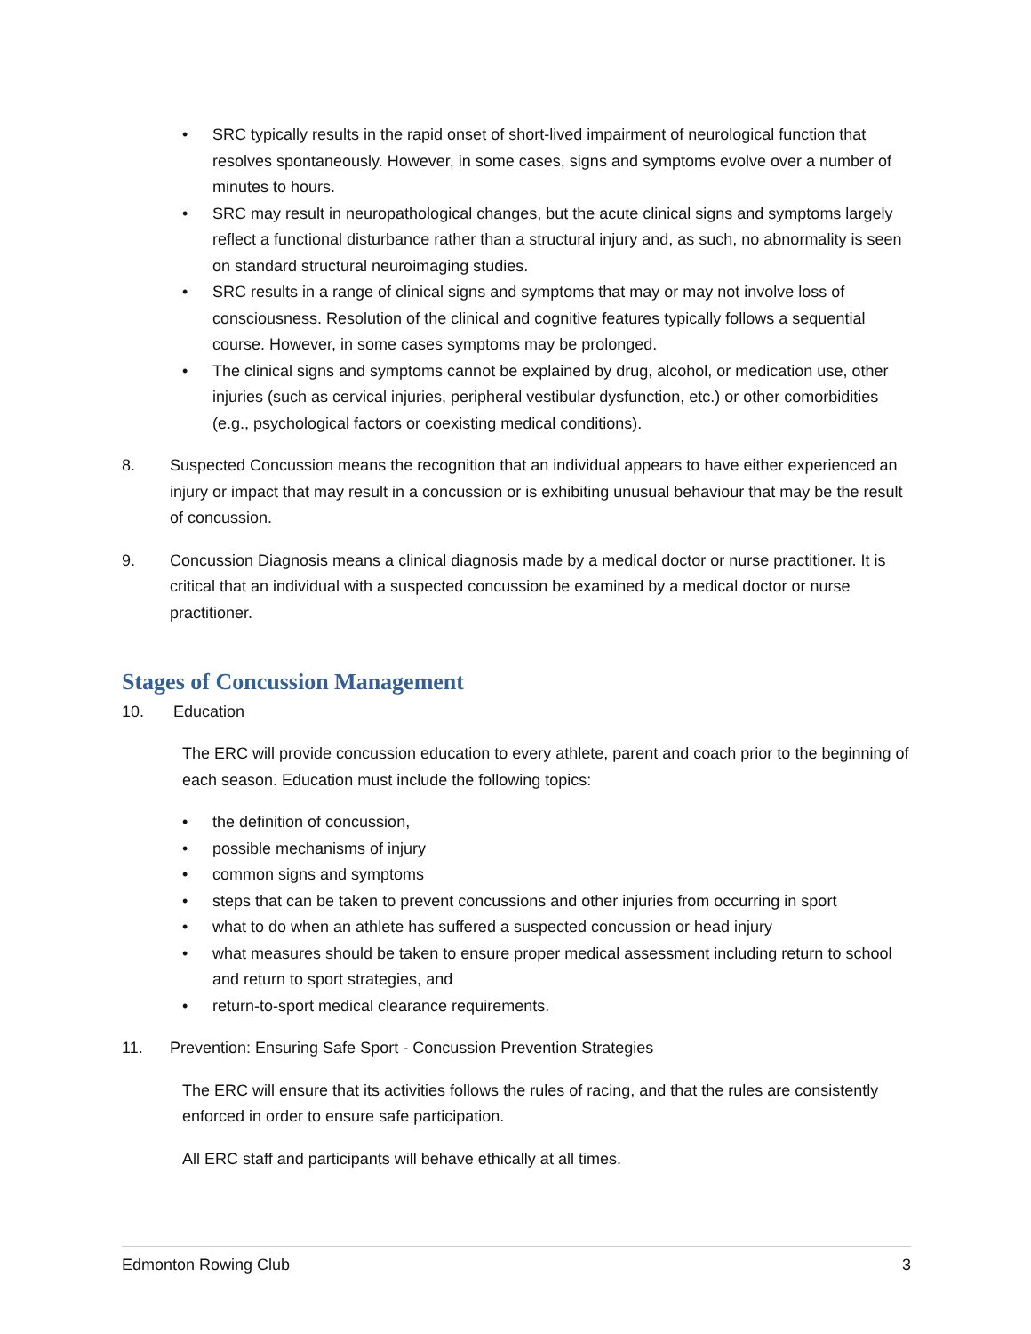• SRC typically results in the rapid onset of short-lived impairment of neurological function that resolves spontaneously. However, in some cases, signs and symptoms evolve over a number of minutes to hours.
• SRC may result in neuropathological changes, but the acute clinical signs and symptoms largely reflect a functional disturbance rather than a structural injury and, as such, no abnormality is seen on standard structural neuroimaging studies.
• SRC results in a range of clinical signs and symptoms that may or may not involve loss of consciousness. Resolution of the clinical and cognitive features typically follows a sequential course. However, in some cases symptoms may be prolonged.
• The clinical signs and symptoms cannot be explained by drug, alcohol, or medication use, other injuries (such as cervical injuries, peripheral vestibular dysfunction, etc.) or other comorbidities (e.g., psychological factors or coexisting medical conditions).
8. Suspected Concussion means the recognition that an individual appears to have either experienced an injury or impact that may result in a concussion or is exhibiting unusual behaviour that may be the result of concussion.
9. Concussion Diagnosis means a clinical diagnosis made by a medical doctor or nurse practitioner. It is critical that an individual with a suspected concussion be examined by a medical doctor or nurse practitioner.
Stages of Concussion Management
10. Education
The ERC will provide concussion education to every athlete, parent and coach prior to the beginning of each season. Education must include the following topics:
• the definition of concussion,
• possible mechanisms of injury
• common signs and symptoms
• steps that can be taken to prevent concussions and other injuries from occurring in sport
• what to do when an athlete has suffered a suspected concussion or head injury
• what measures should be taken to ensure proper medical assessment including return to school and return to sport strategies, and
• return-to-sport medical clearance requirements.
11. Prevention: Ensuring Safe Sport - Concussion Prevention Strategies
The ERC will ensure that its activities follows the rules of racing, and that the rules are consistently enforced in order to ensure safe participation.
All ERC staff and participants will behave ethically at all times.
Edmonton Rowing Club 3